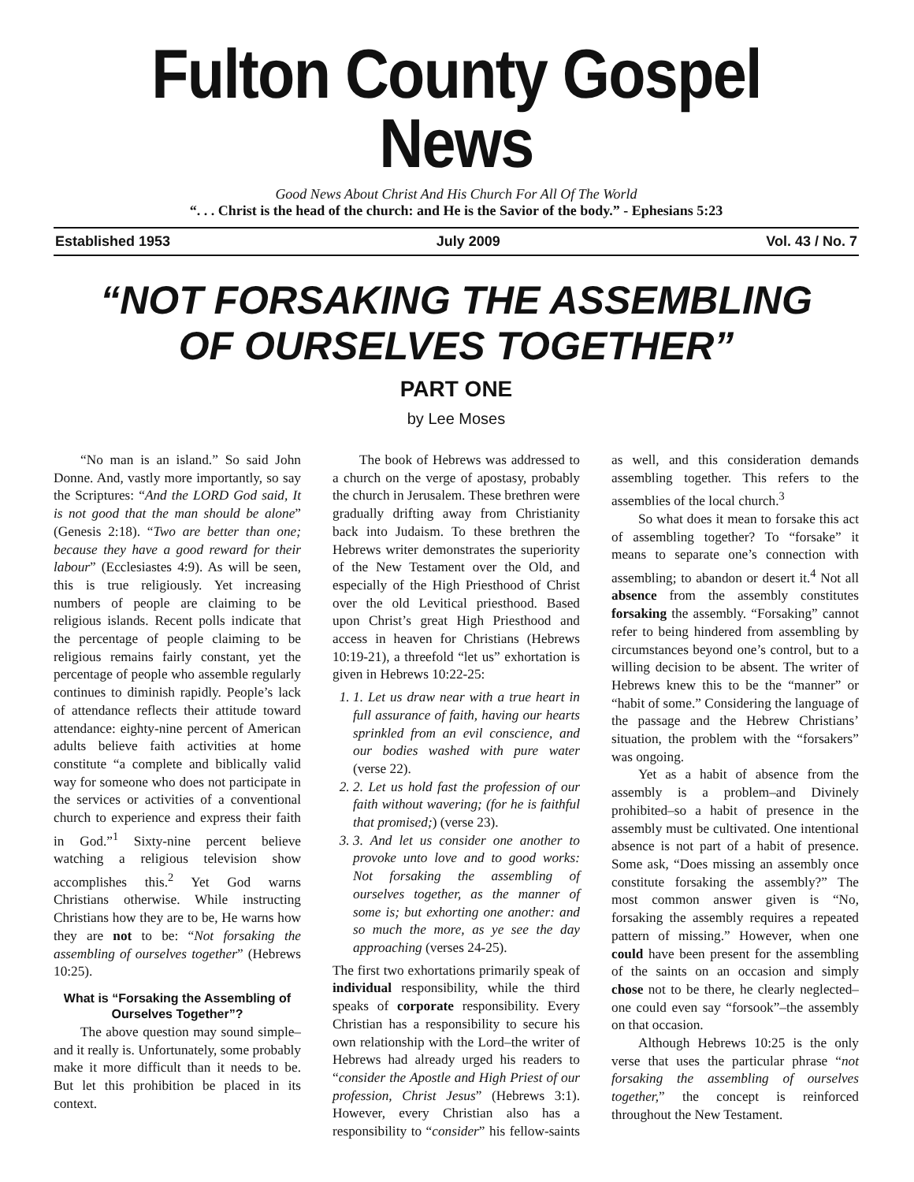Fulton County Gospel News
Good News About Christ And His Church For All Of The World
“. . . Christ is the head of the church: and He is the Savior of the body.” - Ephesians 5:23
Established 1953 July 2009 Vol. 43 / No. 7
“NOT FORSAKING THE ASSEMBLING
OF OURSELVES TOGETHER”
PART ONE
by Lee Moses
“No man is an island.” So said John Donne. And, vastly more importantly, so say the Scriptures: “And the LORD God said, It is not good that the man should be alone” (Genesis 2:18). “Two are better than one; because they have a good reward for their labour” (Ecclesiastes 4:9). As will be seen, this is true religiously. Yet increasing numbers of people are claiming to be religious islands. Recent polls indicate that the percentage of people claiming to be religious remains fairly constant, yet the percentage of people who assemble regularly continues to diminish rapidly. People’s lack of attendance reflects their attitude toward attendance: eighty-nine percent of American adults believe faith activities at home constitute “a complete and biblically valid way for someone who does not participate in the services or activities of a conventional church to experience and express their faith in God.”<sup>1</sup> Sixty-nine percent believe watching a religious television show accomplishes this.<sup>2</sup> Yet God warns Christians otherwise. While instructing Christians how they are to be, He warns how they are not to be: “Not forsaking the assembling of ourselves together” (Hebrews 10:25).
What is “Forsaking the Assembling of Ourselves Together”?
The above question may sound simple–and it really is. Unfortunately, some probably make it more difficult than it needs to be. But let this prohibition be placed in its context.
The book of Hebrews was addressed to a church on the verge of apostasy, probably the church in Jerusalem. These brethren were gradually drifting away from Christianity back into Judaism. To these brethren the Hebrews writer demonstrates the superiority of the New Testament over the Old, and especially of the High Priesthood of Christ over the old Levitical priesthood. Based upon Christ’s great High Priesthood and access in heaven for Christians (Hebrews 10:19-21), a threefold “let us” exhortation is given in Hebrews 10:22-25:
1. 1. Let us draw near with a true heart in full assurance of faith, having our hearts sprinkled from an evil conscience, and our bodies washed with pure water (verse 22).
2. 2. Let us hold fast the profession of our faith without wavering; (for he is faithful that promised;) (verse 23).
3. 3. And let us consider one another to provoke unto love and to good works: Not forsaking the assembling of ourselves together, as the manner of some is; but exhorting one another: and so much the more, as ye see the day approaching (verses 24-25).
The first two exhortations primarily speak of individual responsibility, while the third speaks of corporate responsibility. Every Christian has a responsibility to secure his own relationship with the Lord–the writer of Hebrews had already urged his readers to “consider the Apostle and High Priest of our profession, Christ Jesus” (Hebrews 3:1). However, every Christian also has a responsibility to “consider” his fellow-saints as well, and this consideration demands assembling together. This refers to the assemblies of the local church.<sup>3</sup>
So what does it mean to forsake this act of assembling together? To “forsake” it means to separate one’s connection with assembling; to abandon or desert it.<sup>4</sup> Not all absence from the assembly constitutes forsaking the assembly. “Forsaking” cannot refer to being hindered from assembling by circumstances beyond one’s control, but to a willing decision to be absent. The writer of Hebrews knew this to be the “manner” or “habit of some.” Considering the language of the passage and the Hebrew Christians’ situation, the problem with the “forsakers” was ongoing.
Yet as a habit of absence from the assembly is a problem–and Divinely prohibited–so a habit of presence in the assembly must be cultivated. One intentional absence is not part of a habit of presence. Some ask, “Does missing an assembly once constitute forsaking the assembly?” The most common answer given is “No, forsaking the assembly requires a repeated pattern of missing.” However, when one could have been present for the assembling of the saints on an occasion and simply chose not to be there, he clearly neglected–one could even say “forsook”–the assembly on that occasion.
Although Hebrews 10:25 is the only verse that uses the particular phrase “not forsaking the assembling of ourselves together,” the concept is reinforced throughout the New Testament.